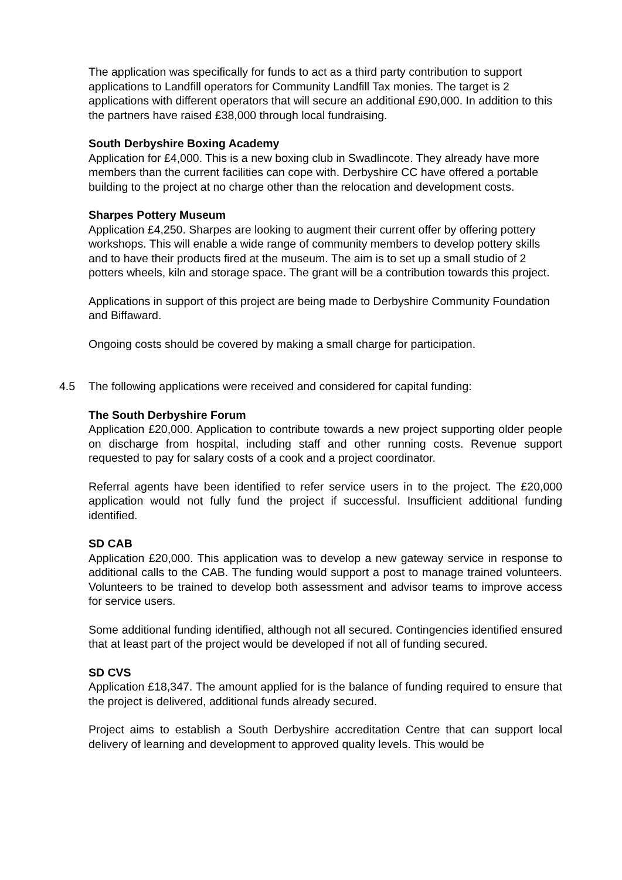The application was specifically for funds to act as a third party contribution to support applications to Landfill operators for Community Landfill Tax monies. The target is 2 applications with different operators that will secure an additional £90,000. In addition to this the partners have raised £38,000 through local fundraising.
South Derbyshire Boxing Academy
Application for £4,000. This is a new boxing club in Swadlincote. They already have more members than the current facilities can cope with. Derbyshire CC have offered a portable building to the project at no charge other than the relocation and development costs.
Sharpes Pottery Museum
Application £4,250. Sharpes are looking to augment their current offer by offering pottery workshops. This will enable a wide range of community members to develop pottery skills and to have their products fired at the museum. The aim is to set up a small studio of 2 potters wheels, kiln and storage space. The grant will be a contribution towards this project.
Applications in support of this project are being made to Derbyshire Community Foundation and Biffaward.
Ongoing costs should be covered by making a small charge for participation.
4.5 The following applications were received and considered for capital funding:
The South Derbyshire Forum
Application £20,000. Application to contribute towards a new project supporting older people on discharge from hospital, including staff and other running costs. Revenue support requested to pay for salary costs of a cook and a project coordinator.
Referral agents have been identified to refer service users in to the project. The £20,000 application would not fully fund the project if successful. Insufficient additional funding identified.
SD CAB
Application £20,000. This application was to develop a new gateway service in response to additional calls to the CAB. The funding would support a post to manage trained volunteers. Volunteers to be trained to develop both assessment and advisor teams to improve access for service users.
Some additional funding identified, although not all secured. Contingencies identified ensured that at least part of the project would be developed if not all of funding secured.
SD CVS
Application £18,347. The amount applied for is the balance of funding required to ensure that the project is delivered, additional funds already secured.
Project aims to establish a South Derbyshire accreditation Centre that can support local delivery of learning and development to approved quality levels. This would be